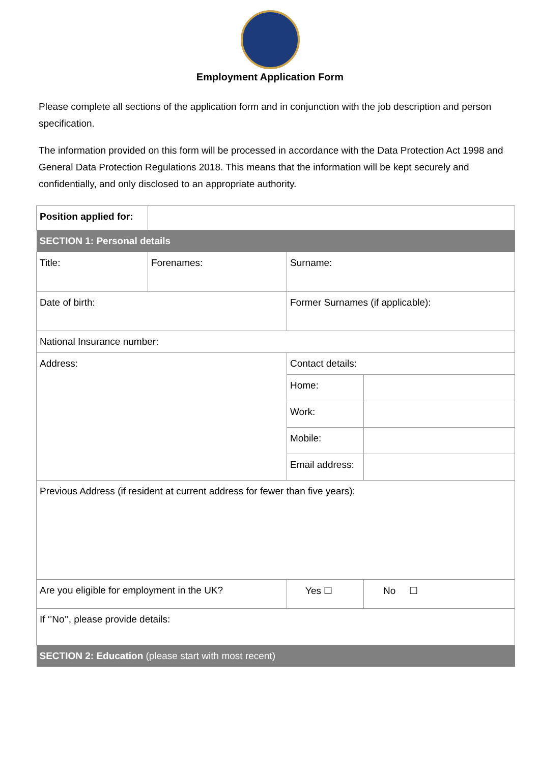Employment Application Form
Please complete all sections of the application form and in conjunction with the job description and person specification.
The information provided on this form will be processed in accordance with the Data Protection Act 1998 and General Data Protection Regulations 2018. This means that the information will be kept securely and confidentially, and only disclosed to an appropriate authority.
| Position applied for: | | | | |
| SECTION 1: Personal details | | | | |
| Title: | Forenames: | Surname: | | |
| Date of birth: | | Former Surnames (if applicable): | | |
| National Insurance number: | | | | |
| Address: | | Contact details: | | |
| | | Home: | | |
| | | Work: | | |
| | | Mobile: | | |
| | | Email address: | | |
| Previous Address (if resident at current address for fewer than five years): | | | | |
| Are you eligible for employment in the UK? | | Yes ☐ | | No ☐ |
| If ‘’No’’, please provide details: | | | | |
| SECTION 2: Education (please start with most recent) | | | | |